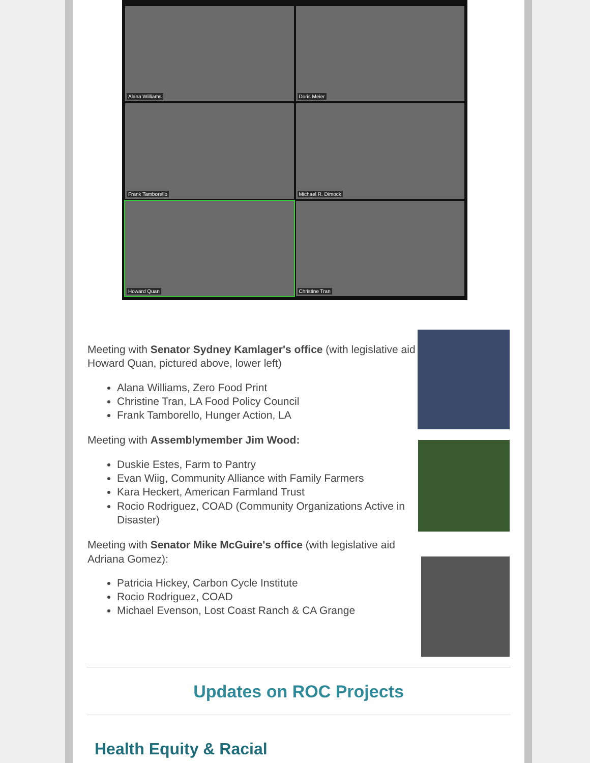Alana Williams
Doris Meier
Frank Tamborello
Michael R. Dimock
Howard Quan
Christine Tran
Meeting with Senator Sydney Kamlager's office (with legislative aid Howard Quan, pictured above, lower left)
Alana Williams, Zero Food Print
Christine Tran, LA Food Policy Council
Frank Tamborello, Hunger Action, LA
Meeting with Assemblymember Jim Wood:
Duskie Estes, Farm to Pantry
Evan Wiig, Community Alliance with Family Farmers
Kara Heckert, American Farmland Trust
Rocio Rodriguez, COAD (Community Organizations Active in Disaster)
Meeting with Senator Mike McGuire's office (with legislative aid Adriana Gomez):
Patricia Hickey, Carbon Cycle Institute
Rocio Rodriguez, COAD
Michael Evenson, Lost Coast Ranch & CA Grange
Updates on ROC Projects
Health Equity & Racial